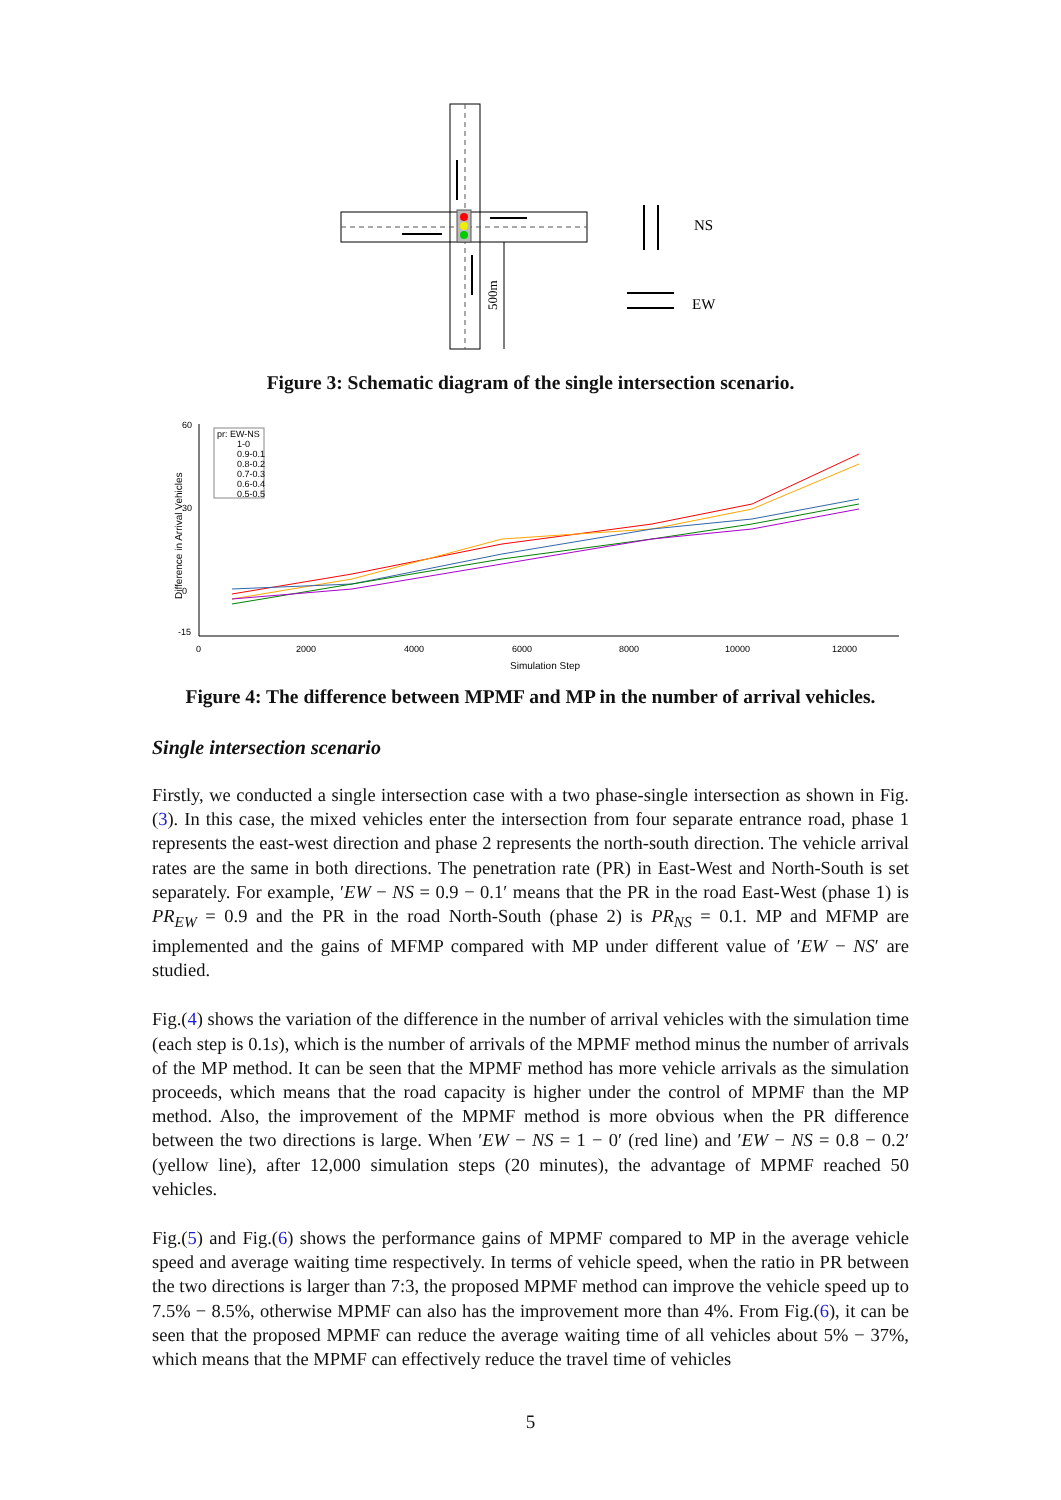500m
NS
EW
Figure 3: Schematic diagram of the single intersection scenario.
Difference in Arrival Vehicles
60
30
0
-15
0
2000
4000
6000
8000
10000
12000
Simulation Step
pr: EW-NS
1-0
0.9-0.1
0.8-0.2
0.7-0.3
0.6-0.4
0.5-0.5
Figure 4: The difference between MPMF and MP in the number of arrival vehicles.
Single intersection scenario
Firstly, we conducted a single intersection case with a two phase-single intersection as shown in Fig.(3). In this case, the mixed vehicles enter the intersection from four separate entrance road, phase 1 represents the east-west direction and phase 2 represents the north-south direction. The vehicle arrival rates are the same in both directions. The penetration rate (PR) in East-West and North-South is set separately. For example, ′EW − NS = 0.9 − 0.1′ means that the PR in the road East-West (phase 1) is PR<sub>EW</sub> = 0.9 and the PR in the road North-South (phase 2) is PR<sub>NS</sub> = 0.1. MP and MFMP are implemented and the gains of MFMP compared with MP under different value of ′EW − NS′ are studied.
Fig.(4) shows the variation of the difference in the number of arrival vehicles with the simulation time (each step is 0.1s), which is the number of arrivals of the MPMF method minus the number of arrivals of the MP method. It can be seen that the MPMF method has more vehicle arrivals as the simulation proceeds, which means that the road capacity is higher under the control of MPMF than the MP method. Also, the improvement of the MPMF method is more obvious when the PR difference between the two directions is large. When ′EW − NS = 1 − 0′ (red line) and ′EW − NS = 0.8 − 0.2′ (yellow line), after 12,000 simulation steps (20 minutes), the advantage of MPMF reached 50 vehicles.
Fig.(5) and Fig.(6) shows the performance gains of MPMF compared to MP in the average vehicle speed and average waiting time respectively. In terms of vehicle speed, when the ratio in PR between the two directions is larger than 7:3, the proposed MPMF method can improve the vehicle speed up to 7.5% − 8.5%, otherwise MPMF can also has the improvement more than 4%. From Fig.(6), it can be seen that the proposed MPMF can reduce the average waiting time of all vehicles about 5% − 37%, which means that the MPMF can effectively reduce the travel time of vehicles
5